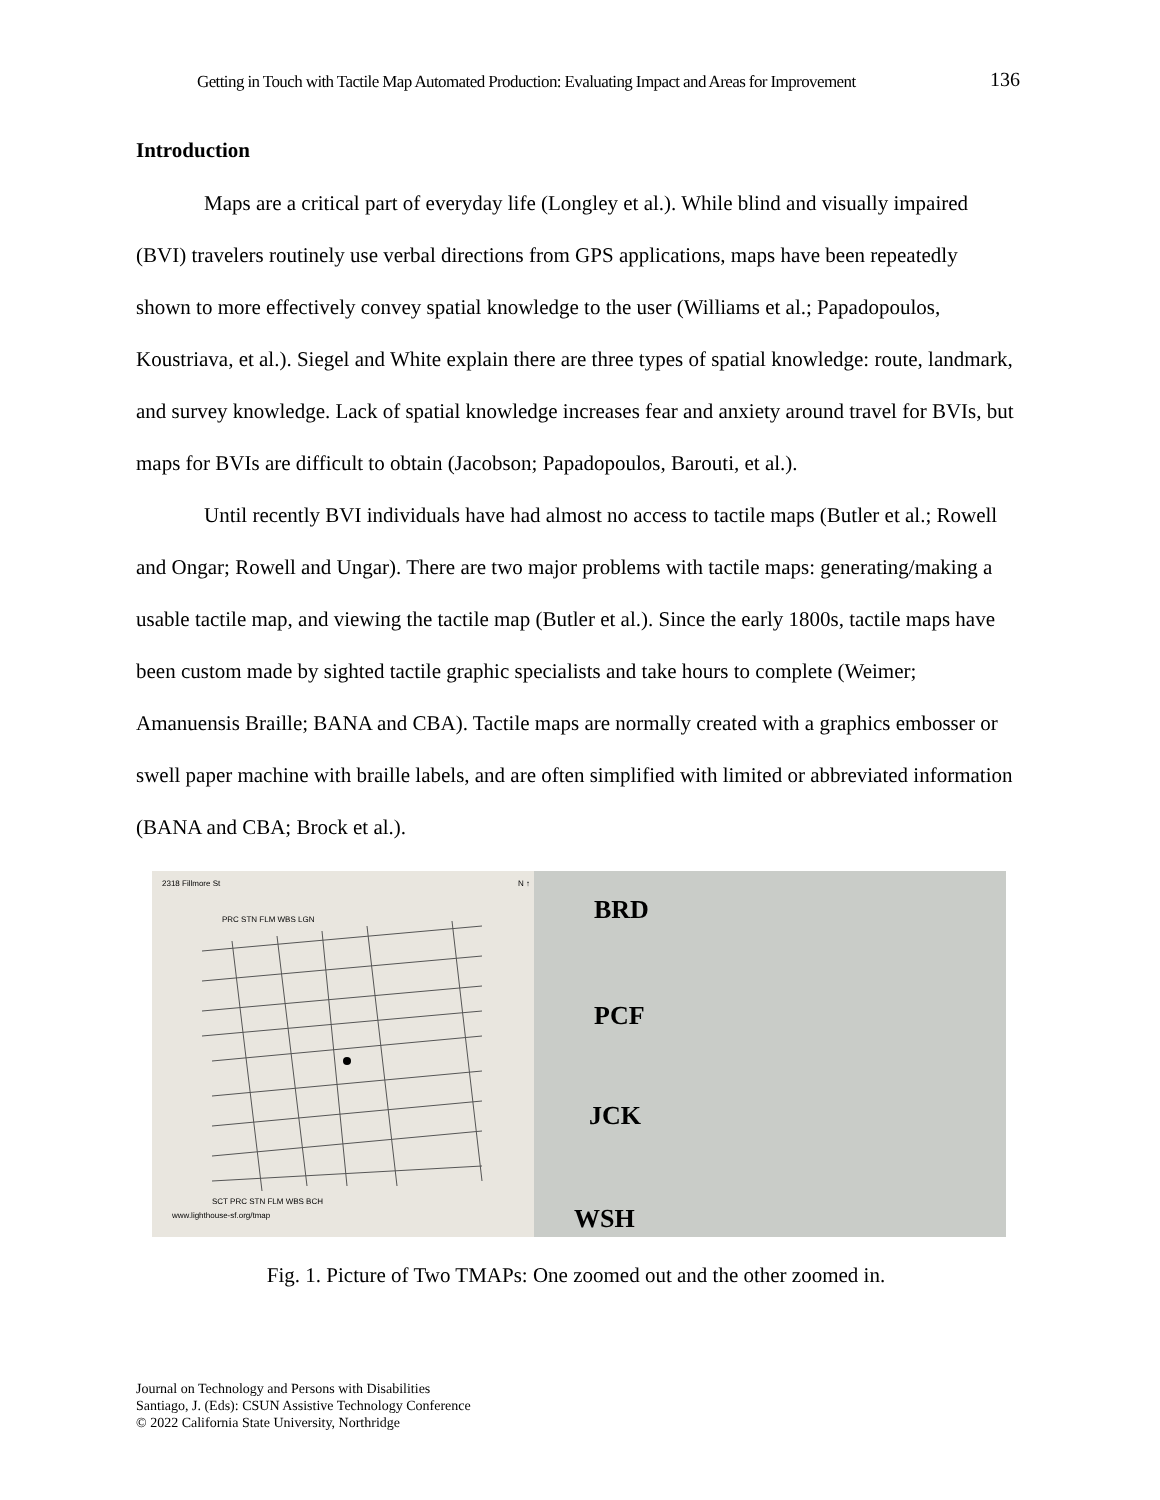Getting in Touch with Tactile Map Automated Production: Evaluating Impact and Areas for Improvement 136
Introduction
Maps are a critical part of everyday life (Longley et al.). While blind and visually impaired (BVI) travelers routinely use verbal directions from GPS applications, maps have been repeatedly shown to more effectively convey spatial knowledge to the user (Williams et al.; Papadopoulos, Koustriava, et al.). Siegel and White explain there are three types of spatial knowledge: route, landmark, and survey knowledge. Lack of spatial knowledge increases fear and anxiety around travel for BVIs, but maps for BVIs are difficult to obtain (Jacobson; Papadopoulos, Barouti, et al.).
Until recently BVI individuals have had almost no access to tactile maps (Butler et al.; Rowell and Ongar; Rowell and Ungar). There are two major problems with tactile maps: generating/making a usable tactile map, and viewing the tactile map (Butler et al.). Since the early 1800s, tactile maps have been custom made by sighted tactile graphic specialists and take hours to complete (Weimer; Amanuensis Braille; BANA and CBA). Tactile maps are normally created with a graphics embosser or swell paper machine with braille labels, and are often simplified with limited or abbreviated information (BANA and CBA; Brock et al.).
2318 Fillmore St N ↑
PRC STN FLM WBS LGN
SCT PRC STN FLM WBS BCH
www.lighthouse-sf.org/tmap
BRD
PCF
JCK
WSH
Fig. 1. Picture of Two TMAPs: One zoomed out and the other zoomed in.
Journal on Technology and Persons with Disabilities
Santiago, J. (Eds): CSUN Assistive Technology Conference
© 2022 California State University, Northridge